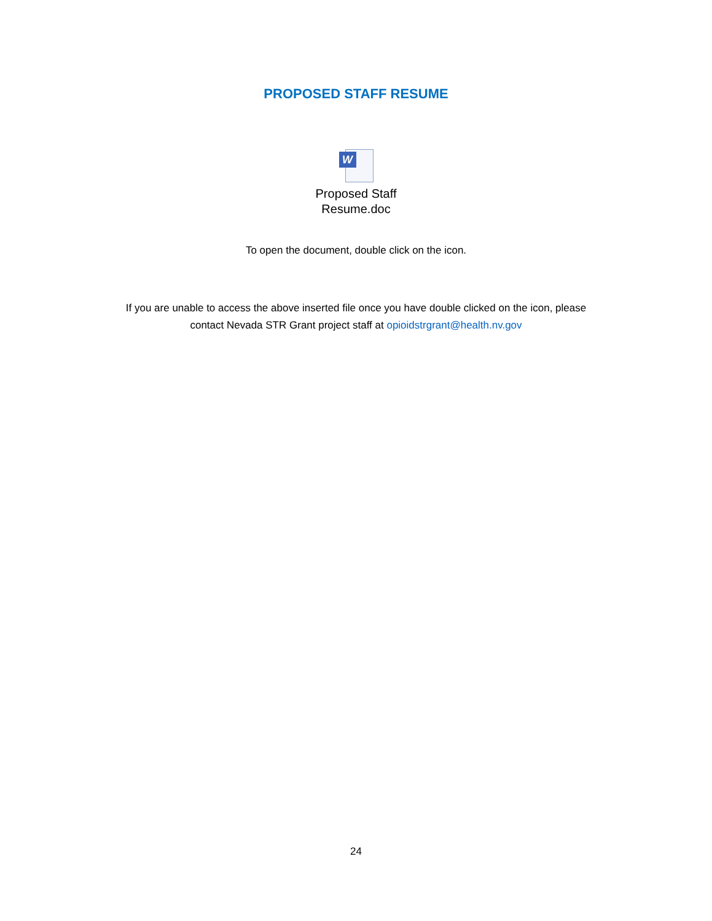PROPOSED STAFF RESUME
W
Proposed Staff
Resume.doc
To open the document, double click on the icon.
If you are unable to access the above inserted file once you have double clicked on the icon, please
contact Nevada STR Grant project staff at opioidstrgrant@health.nv.gov
24